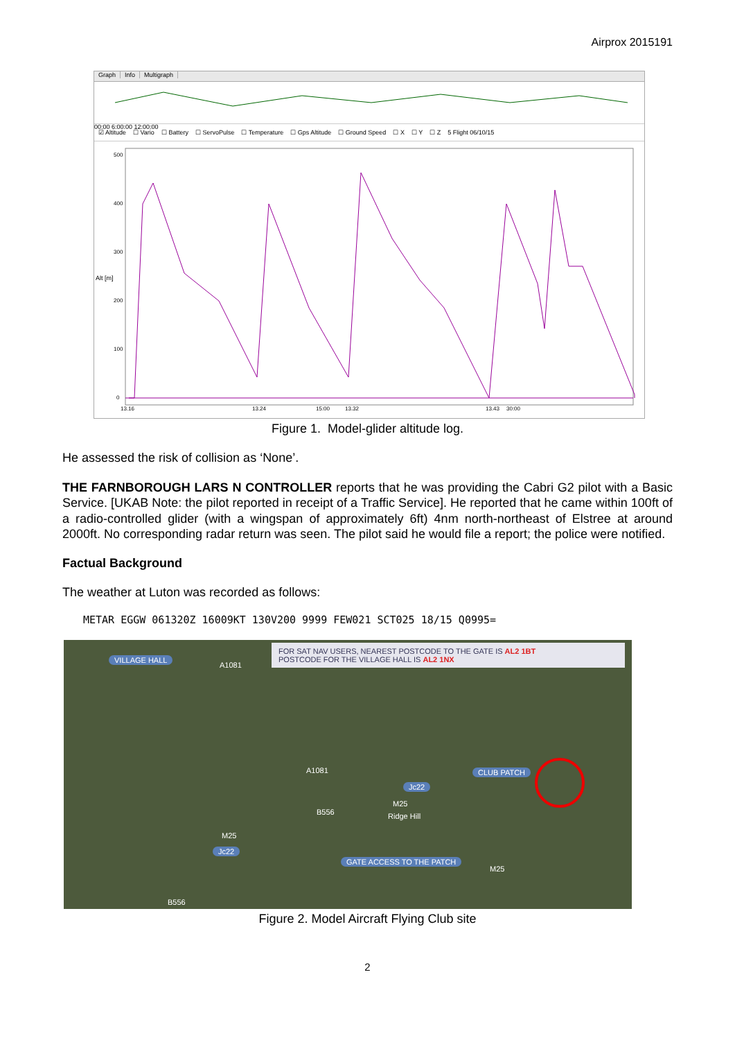Airprox 2015191
Graph Info Multigraph
00:00 6:00:00 12:00:00
☑ Altitude ☐ Vario ☐ Battery ☐ ServoPulse ☐ Temperature ☐ Gps Altitude ☐ Ground Speed ☐ X ☐ Y ☐ Z 5 Flight 06/10/15
Alt [m]
500
400
300
200
100
0
13.16
13.24
15:00
13.32
13.43
30:00
Figure 1. Model-glider altitude log.
He assessed the risk of collision as ‘None’.
THE FARNBOROUGH LARS N CONTROLLER reports that he was providing the Cabri G2 pilot with a Basic Service. [UKAB Note: the pilot reported in receipt of a Traffic Service]. He reported that he came within 100ft of a radio-controlled glider (with a wingspan of approximately 6ft) 4nm north-northeast of Elstree at around 2000ft. No corresponding radar return was seen. The pilot said he would file a report; the police were notified.
Factual Background
The weather at Luton was recorded as follows:
METAR EGGW 061320Z 16009KT 130V200 9999 FEW021 SCT025 18/15 Q0995=
FOR SAT NAV USERS, NEAREST POSTCODE TO THE GATE IS AL2 1BT
POSTCODE FOR THE VILLAGE HALL IS AL2 1NX
VILLAGE HALL
CLUB PATCH
GATE ACCESS TO THE PATCH
Jc22
Jc22
A1081
A1081
B556
M25
M25
M25
Ridge Hill
B556
Figure 2. Model Aircraft Flying Club site
2